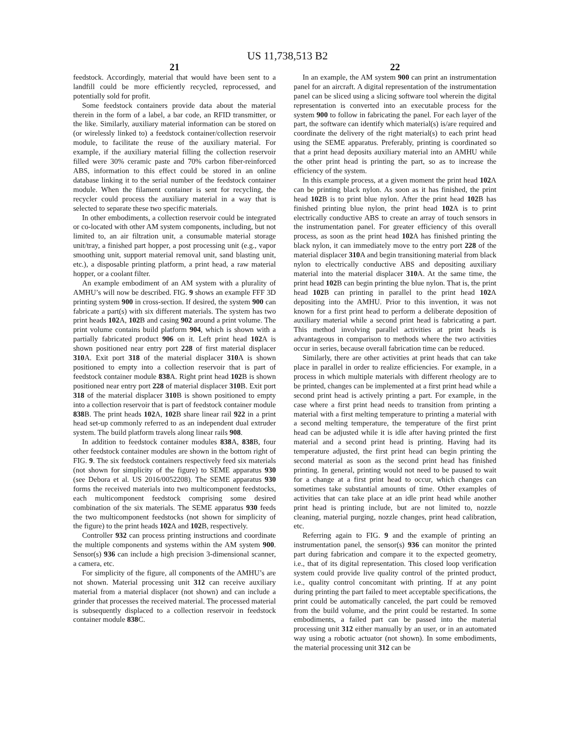US 11,738,513 B2
21
feedstock. Accordingly, material that would have been sent to a landfill could be more efficiently recycled, reprocessed, and potentially sold for profit.
Some feedstock containers provide data about the material therein in the form of a label, a bar code, an RFID transmitter, or the like. Similarly, auxiliary material information can be stored on (or wirelessly linked to) a feedstock container/collection reservoir module, to facilitate the reuse of the auxiliary material. For example, if the auxiliary material filling the collection reservoir filled were 30% ceramic paste and 70% carbon fiber-reinforced ABS, information to this effect could be stored in an online database linking it to the serial number of the feedstock container module. When the filament container is sent for recycling, the recycler could process the auxiliary material in a way that is selected to separate these two specific materials.
In other embodiments, a collection reservoir could be integrated or co-located with other AM system components, including, but not limited to, an air filtration unit, a consumable material storage unit/tray, a finished part hopper, a post processing unit (e.g., vapor smoothing unit, support material removal unit, sand blasting unit, etc.), a disposable printing platform, a print head, a raw material hopper, or a coolant filter.
An example embodiment of an AM system with a plurality of AMHU’s will now be described. FIG. 9 shows an example FFF 3D printing system 900 in cross-section. If desired, the system 900 can fabricate a part(s) with six different materials. The system has two print heads 102 A, 102 B and casing 902 around a print volume. The print volume contains build platform 904, which is shown with a partially fabricated product 906 on it. Left print head 102 A is shown positioned near entry port 228 of first material displacer 310 A. Exit port 318 of the material displacer 310 A is shown positioned to empty into a collection reservoir that is part of feedstock container module 838 A. Right print head 102 B is shown positioned near entry port 228 of material displacer 310 B. Exit port 318 of the material displacer 310 B is shown positioned to empty into a collection reservoir that is part of feedstock container module 838 B. The print heads 102 A, 102 B share linear rail 922 in a print head set-up commonly referred to as an independent dual extruder system. The build platform travels along linear rails 908.
In addition to feedstock container modules 838 A, 838 B, four other feedstock container modules are shown in the bottom right of FIG. 9. The six feedstock containers respectively feed six materials (not shown for simplicity of the figure) to SEME apparatus 930 (see Debora et al. US 2016/0052208). The SEME apparatus 930 forms the received materials into two multicomponent feedstocks, each multicomponent feedstock comprising some desired combination of the six materials. The SEME apparatus 930 feeds the two multicomponent feedstocks (not shown for simplicity of the figure) to the print heads 102 A and 102 B, respectively.
Controller 932 can process printing instructions and coordinate the multiple components and systems within the AM system 900. Sensor(s) 936 can include a high precision 3-dimensional scanner, a camera, etc.
For simplicity of the figure, all components of the AMHU’s are not shown. Material processing unit 312 can receive auxiliary material from a material displacer (not shown) and can include a grinder that processes the received material. The processed material is subsequently displaced to a collection reservoir in feedstock container module 838 C.
22
In an example, the AM system 900 can print an instrumentation panel for an aircraft. A digital representation of the instrumentation panel can be sliced using a slicing software tool wherein the digital representation is converted into an executable process for the system 900 to follow in fabricating the panel. For each layer of the part, the software can identify which material(s) is/are required and coordinate the delivery of the right material(s) to each print head using the SEME apparatus. Preferably, printing is coordinated so that a print head deposits auxiliary material into an AMHU while the other print head is printing the part, so as to increase the efficiency of the system.
In this example process, at a given moment the print head 102 A can be printing black nylon. As soon as it has finished, the print head 102 B is to print blue nylon. After the print head 102 B has finished printing blue nylon, the print head 102 A is to print electrically conductive ABS to create an array of touch sensors in the instrumentation panel. For greater efficiency of this overall process, as soon as the print head 102 A has finished printing the black nylon, it can immediately move to the entry port 228 of the material displacer 310 A and begin transitioning material from black nylon to electrically conductive ABS and depositing auxiliary material into the material displacer 310 A. At the same time, the print head 102 B can begin printing the blue nylon. That is, the print head 102 B can printing in parallel to the print head 102 A depositing into the AMHU. Prior to this invention, it was not known for a first print head to perform a deliberate deposition of auxiliary material while a second print head is fabricating a part. This method involving parallel activities at print heads is advantageous in comparison to methods where the two activities occur in series, because overall fabrication time can be reduced.
Similarly, there are other activities at print heads that can take place in parallel in order to realize efficiencies. For example, in a process in which multiple materials with different rheology are to be printed, changes can be implemented at a first print head while a second print head is actively printing a part. For example, in the case where a first print head needs to transition from printing a material with a first melting temperature to printing a material with a second melting temperature, the temperature of the first print head can be adjusted while it is idle after having printed the first material and a second print head is printing. Having had its temperature adjusted, the first print head can begin printing the second material as soon as the second print head has finished printing. In general, printing would not need to be paused to wait for a change at a first print head to occur, which changes can sometimes take substantial amounts of time. Other examples of activities that can take place at an idle print head while another print head is printing include, but are not limited to, nozzle cleaning, material purging, nozzle changes, print head calibration, etc.
Referring again to FIG. 9 and the example of printing an instrumentation panel, the sensor(s) 936 can monitor the printed part during fabrication and compare it to the expected geometry, i.e., that of its digital representation. This closed loop verification system could provide live quality control of the printed product, i.e., quality control concomitant with printing. If at any point during printing the part failed to meet acceptable specifications, the print could be automatically canceled, the part could be removed from the build volume, and the print could be restarted. In some embodiments, a failed part can be passed into the material processing unit 312 either manually by an user, or in an automated way using a robotic actuator (not shown). In some embodiments, the material processing unit 312 can be